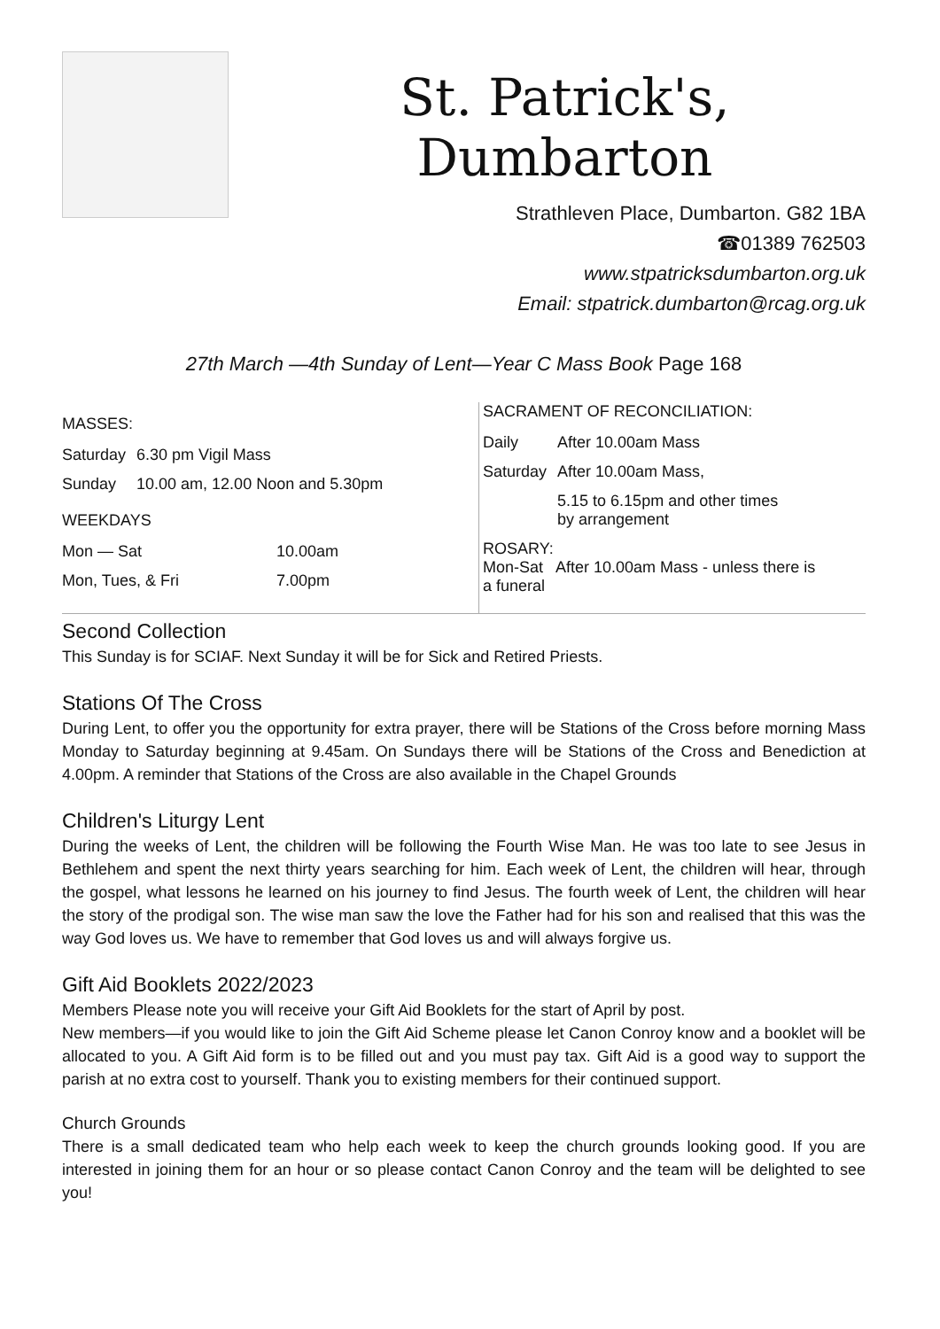St. Patrick's, Dumbarton
Strathleven Place, Dumbarton. G82 1BA
☎01389 762503
www.stpatricksdumbarton.org.uk
Email: stpatrick.dumbarton@rcag.org.uk
27th March —4th Sunday of Lent—Year C Mass Book Page 168
MASSES:
| Saturday | 6.30 pm Vigil Mass |
| Sunday | 10.00 am, 12.00 Noon and 5.30pm |
WEEKDAYS
| Mon — Sat | 10.00am |
| Mon, Tues, & Fri | 7.00pm |
SACRAMENT OF RECONCILIATION:
| Daily | After 10.00am Mass |
| Saturday | After 10.00am Mass, |
| | 5.15 to 6.15pm and other times by arrangement |
ROSARY:
Mon-Sat After 10.00am Mass - unless there is
a funeral
Second Collection
This Sunday is for SCIAF. Next Sunday it will be for Sick and Retired Priests.
Stations Of The Cross
During Lent, to offer you the opportunity for extra prayer, there will be Stations of the Cross before morning Mass Monday to Saturday beginning at 9.45am. On Sundays there will be Stations of the Cross and Benediction at 4.00pm. A reminder that Stations of the Cross are also available in the Chapel Grounds
Children's Liturgy Lent
During the weeks of Lent, the children will be following the Fourth Wise Man. He was too late to see Jesus in Bethlehem and spent the next thirty years searching for him. Each week of Lent, the children will hear, through the gospel, what lessons he learned on his journey to find Jesus. The fourth week of Lent, the children will hear the story of the prodigal son. The wise man saw the love the Father had for his son and realised that this was the way God loves us. We have to remember that God loves us and will always forgive us.
Gift Aid Booklets 2022/2023
Members Please note you will receive your Gift Aid Booklets for the start of April by post.
New members—if you would like to join the Gift Aid Scheme please let Canon Conroy know and a booklet will be allocated to you. A Gift Aid form is to be filled out and you must pay tax. Gift Aid is a good way to support the parish at no extra cost to yourself. Thank you to existing members for their continued support.
Church Grounds
There is a small dedicated team who help each week to keep the church grounds looking good. If you are interested in joining them for an hour or so please contact Canon Conroy and the team will be delighted to see you!